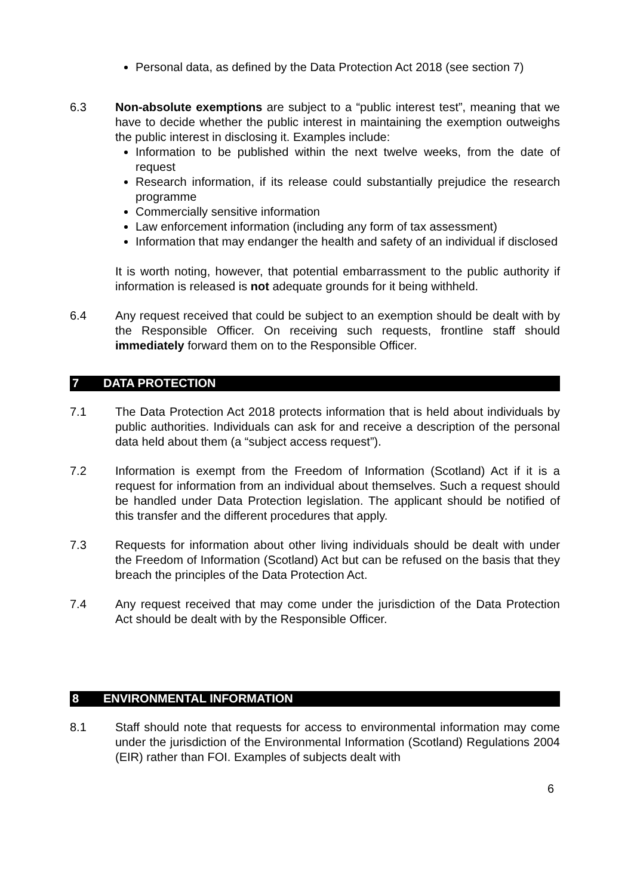Personal data, as defined by the Data Protection Act 2018 (see section 7)
6.3 Non-absolute exemptions are subject to a “public interest test”, meaning that we have to decide whether the public interest in maintaining the exemption outweighs the public interest in disclosing it. Examples include:
Information to be published within the next twelve weeks, from the date of request
Research information, if its release could substantially prejudice the research programme
Commercially sensitive information
Law enforcement information (including any form of tax assessment)
Information that may endanger the health and safety of an individual if disclosed
It is worth noting, however, that potential embarrassment to the public authority if information is released is not adequate grounds for it being withheld.
6.4 Any request received that could be subject to an exemption should be dealt with by the Responsible Officer. On receiving such requests, frontline staff should immediately forward them on to the Responsible Officer.
7 DATA PROTECTION
7.1 The Data Protection Act 2018 protects information that is held about individuals by public authorities. Individuals can ask for and receive a description of the personal data held about them (a “subject access request”).
7.2 Information is exempt from the Freedom of Information (Scotland) Act if it is a request for information from an individual about themselves. Such a request should be handled under Data Protection legislation. The applicant should be notified of this transfer and the different procedures that apply.
7.3 Requests for information about other living individuals should be dealt with under the Freedom of Information (Scotland) Act but can be refused on the basis that they breach the principles of the Data Protection Act.
7.4 Any request received that may come under the jurisdiction of the Data Protection Act should be dealt with by the Responsible Officer.
8 ENVIRONMENTAL INFORMATION
8.1 Staff should note that requests for access to environmental information may come under the jurisdiction of the Environmental Information (Scotland) Regulations 2004 (EIR) rather than FOI. Examples of subjects dealt with
6